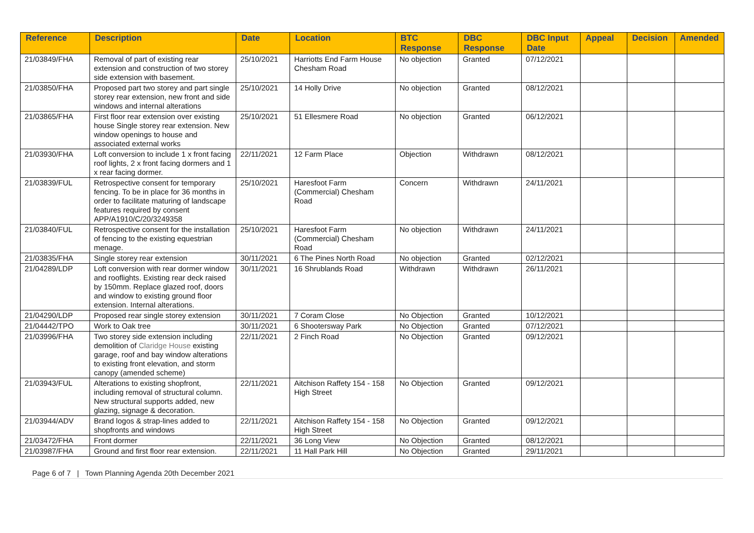| Reference | Description | Date | Location | BTC Response | DBC Response | DBC Input Date | Appeal | Decision | Amended |
| --- | --- | --- | --- | --- | --- | --- | --- | --- | --- |
| 21/03849/FHA | Removal of part of existing rear extension and construction of two storey side extension with basement. | 25/10/2021 | Harriotts End Farm House Chesham Road | No objection | Granted | 07/12/2021 | | | |
| 21/03850/FHA | Proposed part two storey and part single storey rear extension, new front and side windows and internal alterations | 25/10/2021 | 14 Holly Drive | No objection | Granted | 08/12/2021 | | | |
| 21/03865/FHA | First floor rear extension over existing house Single storey rear extension. New window openings to house and associated external works | 25/10/2021 | 51 Ellesmere Road | No objection | Granted | 06/12/2021 | | | |
| 21/03930/FHA | Loft conversion to include 1 x front facing roof lights, 2 x front facing dormers and 1 x rear facing dormer. | 22/11/2021 | 12 Farm Place | Objection | Withdrawn | 08/12/2021 | | | |
| 21/03839/FUL | Retrospective consent for temporary fencing. To be in place for 36 months in order to facilitate maturing of landscape features required by consent APP/A1910/C/20/3249358 | 25/10/2021 | Haresfoot Farm (Commercial) Chesham Road | Concern | Withdrawn | 24/11/2021 | | | |
| 21/03840/FUL | Retrospective consent for the installation of fencing to the existing equestrian menage. | 25/10/2021 | Haresfoot Farm (Commercial) Chesham Road | No objection | Withdrawn | 24/11/2021 | | | |
| 21/03835/FHA | Single storey rear extension | 30/11/2021 | 6 The Pines North Road | No objection | Granted | 02/12/2021 | | | |
| 21/04289/LDP | Loft conversion with rear dormer window and rooflights. Existing rear deck raised by 150mm. Replace glazed roof, doors and window to existing ground floor extension. Internal alterations. | 30/11/2021 | 16 Shrublands Road | Withdrawn | Withdrawn | 26/11/2021 | | | |
| 21/04290/LDP | Proposed rear single storey extension | 30/11/2021 | 7 Coram Close | No Objection | Granted | 10/12/2021 | | | |
| 21/04442/TPO | Work to Oak tree | 30/11/2021 | 6 Shootersway Park | No Objection | Granted | 07/12/2021 | | | |
| 21/03996/FHA | Two storey side extension including demolition of Claridge House existing garage, roof and bay window alterations to existing front elevation, and storm canopy (amended scheme) | 22/11/2021 | 2 Finch Road | No Objection | Granted | 09/12/2021 | | | |
| 21/03943/FUL | Alterations to existing shopfront, including removal of structural column. New structural supports added, new glazing, signage & decoration. | 22/11/2021 | Aitchison Raffety 154 - 158 High Street | No Objection | Granted | 09/12/2021 | | | |
| 21/03944/ADV | Brand logos & strap-lines added to shopfronts and windows | 22/11/2021 | Aitchison Raffety 154 - 158 High Street | No Objection | Granted | 09/12/2021 | | | |
| 21/03472/FHA | Front dormer | 22/11/2021 | 36 Long View | No Objection | Granted | 08/12/2021 | | | |
| 21/03987/FHA | Ground and first floor rear extension. | 22/11/2021 | 11 Hall Park Hill | No Objection | Granted | 29/11/2021 | | | |
Page 6 of 7 | Town Planning Agenda 20th December 2021